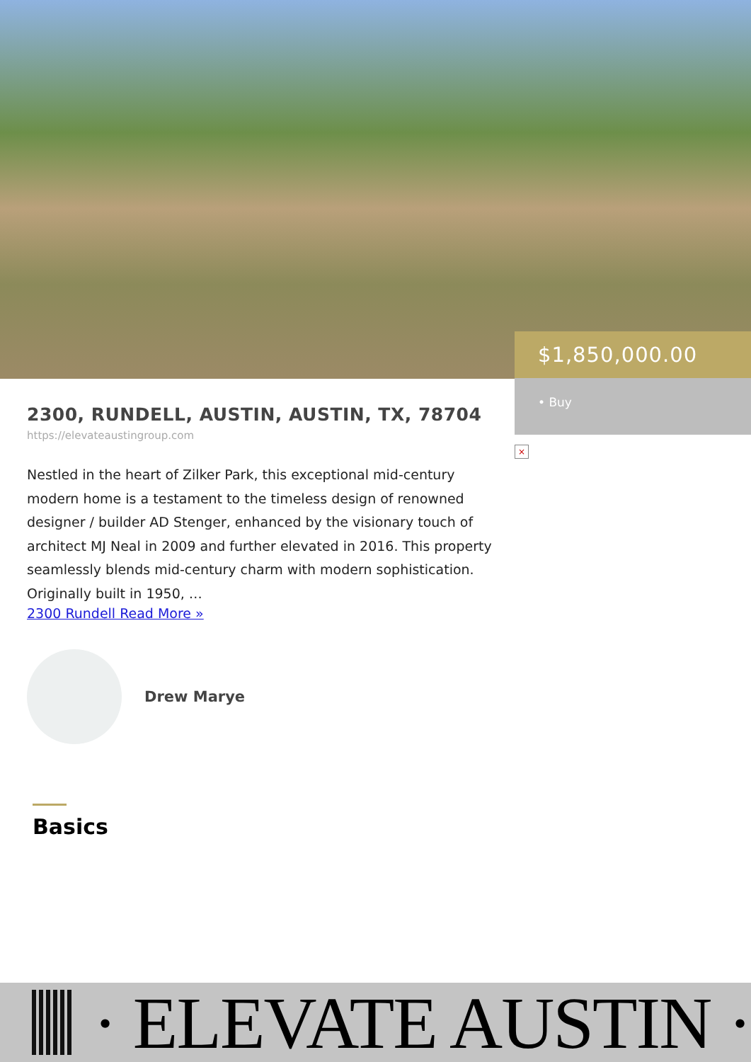$1,850,000.00
• Buy
×
2300, RUNDELL, AUSTIN, AUSTIN, TX, 78704
https://elevateaustingroup.com
Nestled in the heart of Zilker Park, this exceptional mid-century modern home is a testament to the timeless design of renowned designer / builder AD Stenger, enhanced by the visionary touch of architect MJ Neal in 2009 and further elevated in 2016. This property seamlessly blends mid-century charm with modern sophistication. Originally built in 1950, …
2300 Rundell Read More »
Drew Marye
Basics
· ELEVATE AUSTIN ·